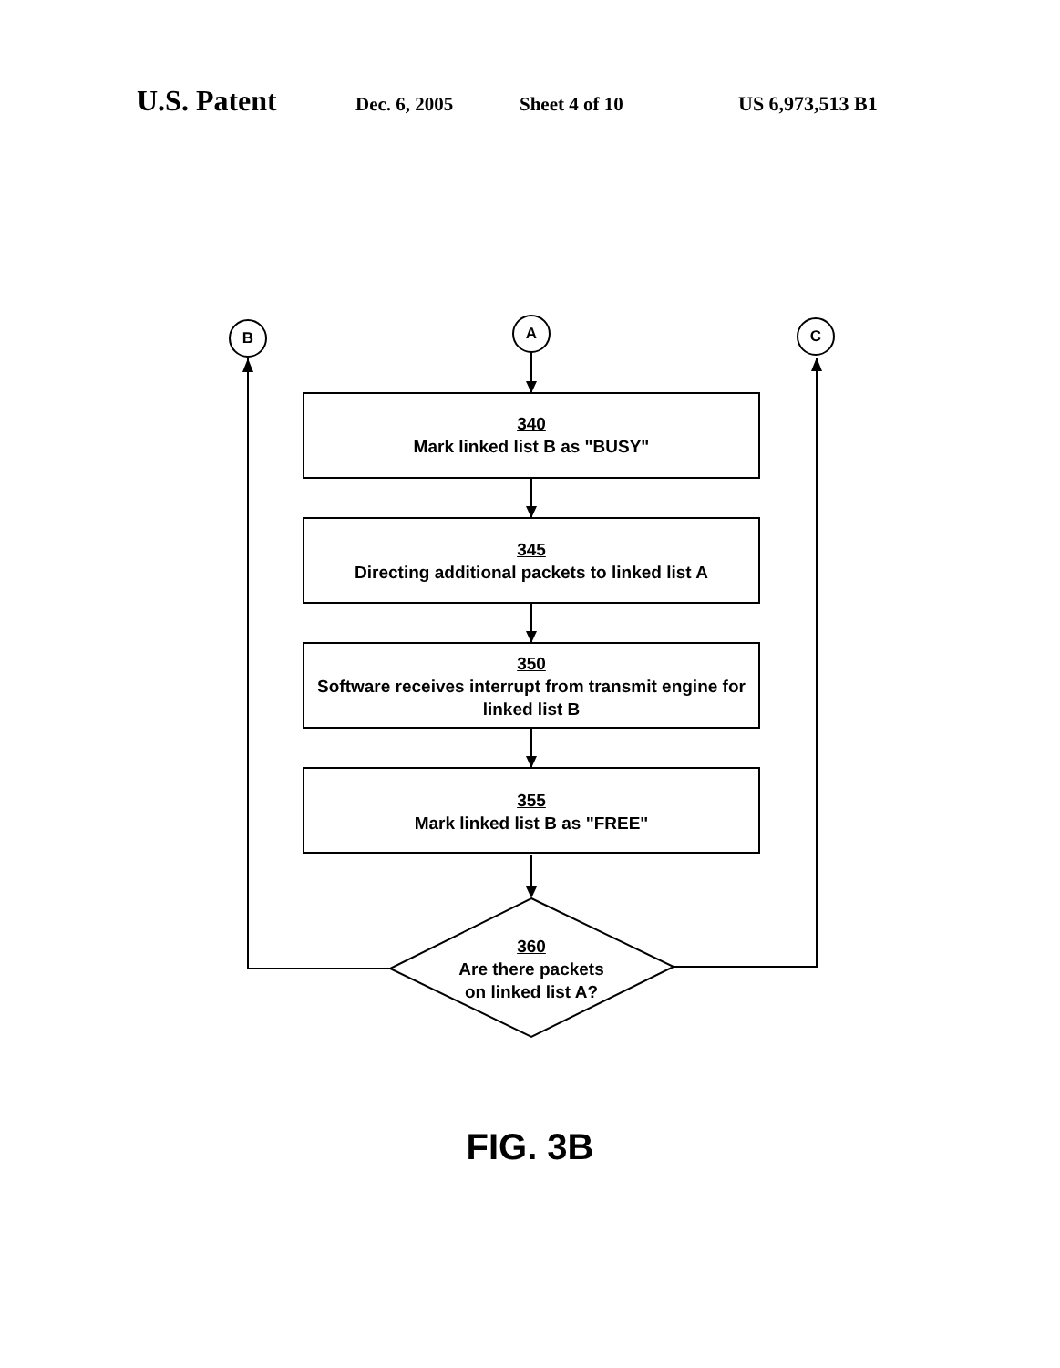U.S. Patent Dec. 6, 2005 Sheet 4 of 10 US 6,973,513 B1
B A C
340
Mark linked list B as "BUSY"
345
Directing additional packets to linked list A
350
Software receives interrupt from transmit engine for linked list B
355
Mark linked list B as "FREE"
360
Are there packets
on linked list A?
FIG. 3B